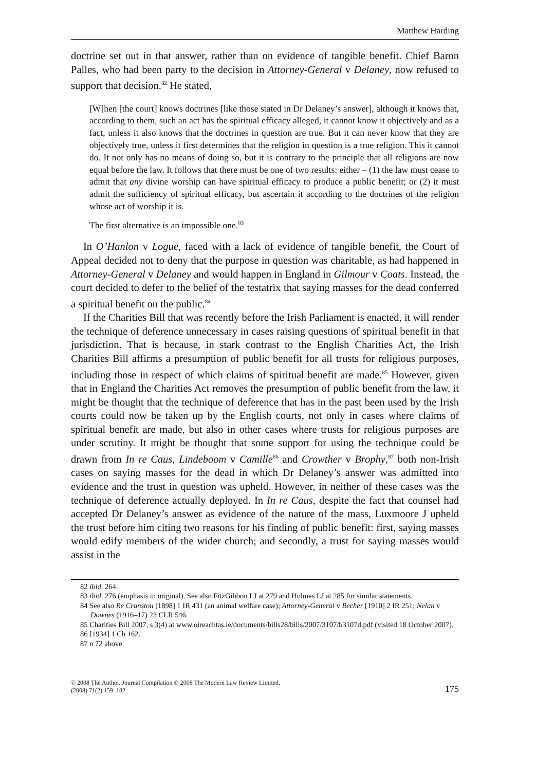Matthew Harding
doctrine set out in that answer, rather than on evidence of tangible benefit. Chief Baron Palles, who had been party to the decision in Attorney-General v Delaney, now refused to support that decision.<sup>82</sup> He stated,
[W]hen [the court] knows doctrines [like those stated in Dr Delaney’s answer], although it knows that, according to them, such an act has the spiritual efficacy alleged, it cannot know it objectively and as a fact, unless it also knows that the doctrines in question are true. But it can never know that they are objectively true, unless it first determines that the religion in question is a true religion. This it cannot do. It not only has no means of doing so, but it is contrary to the principle that all religions are now equal before the law. It follows that there must be one of two results: either – (1) the law must cease to admit that any divine worship can have spiritual efficacy to produce a public benefit; or (2) it must admit the sufficiency of spiritual efficacy, but ascertain it according to the doctrines of the religion whose act of worship it is.
The first alternative is an impossible one.<sup>83</sup>
In O’Hanlon v Logue, faced with a lack of evidence of tangible benefit, the Court of Appeal decided not to deny that the purpose in question was charitable, as had happened in Attorney-General v Delaney and would happen in England in Gilmour v Coats. Instead, the court decided to defer to the belief of the testatrix that saying masses for the dead conferred a spiritual benefit on the public.<sup>84</sup>
If the Charities Bill that was recently before the Irish Parliament is enacted, it will render the technique of deference unnecessary in cases raising questions of spiritual benefit in that jurisdiction. That is because, in stark contrast to the English Charities Act, the Irish Charities Bill affirms a presumption of public benefit for all trusts for religious purposes, including those in respect of which claims of spiritual benefit are made.<sup>85</sup> However, given that in England the Charities Act removes the presumption of public benefit from the law, it might be thought that the technique of deference that has in the past been used by the Irish courts could now be taken up by the English courts, not only in cases where claims of spiritual benefit are made, but also in other cases where trusts for religious purposes are under scrutiny. It might be thought that some support for using the technique could be drawn from In re Caus, Lindeboom v Camille<sup>86</sup> and Crowther v Brophy,<sup>87</sup> both non-Irish cases on saying masses for the dead in which Dr Delaney’s answer was admitted into evidence and the trust in question was upheld. However, in neither of these cases was the technique of deference actually deployed. In In re Caus, despite the fact that counsel had accepted Dr Delaney’s answer as evidence of the nature of the mass, Luxmoore J upheld the trust before him citing two reasons for his finding of public benefit: first, saying masses would edify members of the wider church; and secondly, a trust for saying masses would assist in the
82 ibid. 264.
83 ibid. 276 (emphasis in original). See also FitzGibbon LJ at 279 and Holmes LJ at 285 for similar statements.
84 See also Re Cranston [1898] 1 IR 431 (an animal welfare case); Attorney-General v Becher [1910] 2 IR 251; Nelan v Downes (1916–17) 23 CLR 546.
85 Charities Bill 2007, s 3(4) at www.oireachtas.ie/documents/bills28/bills/2007/3107/b3107d.pdf (visited 18 October 2007).
86 [1934] 1 Ch 162.
87 n 72 above.
© 2008 The Author. Journal Compilation © 2008 The Modern Law Review Limited.
(2008) 71(2) 159–182
175